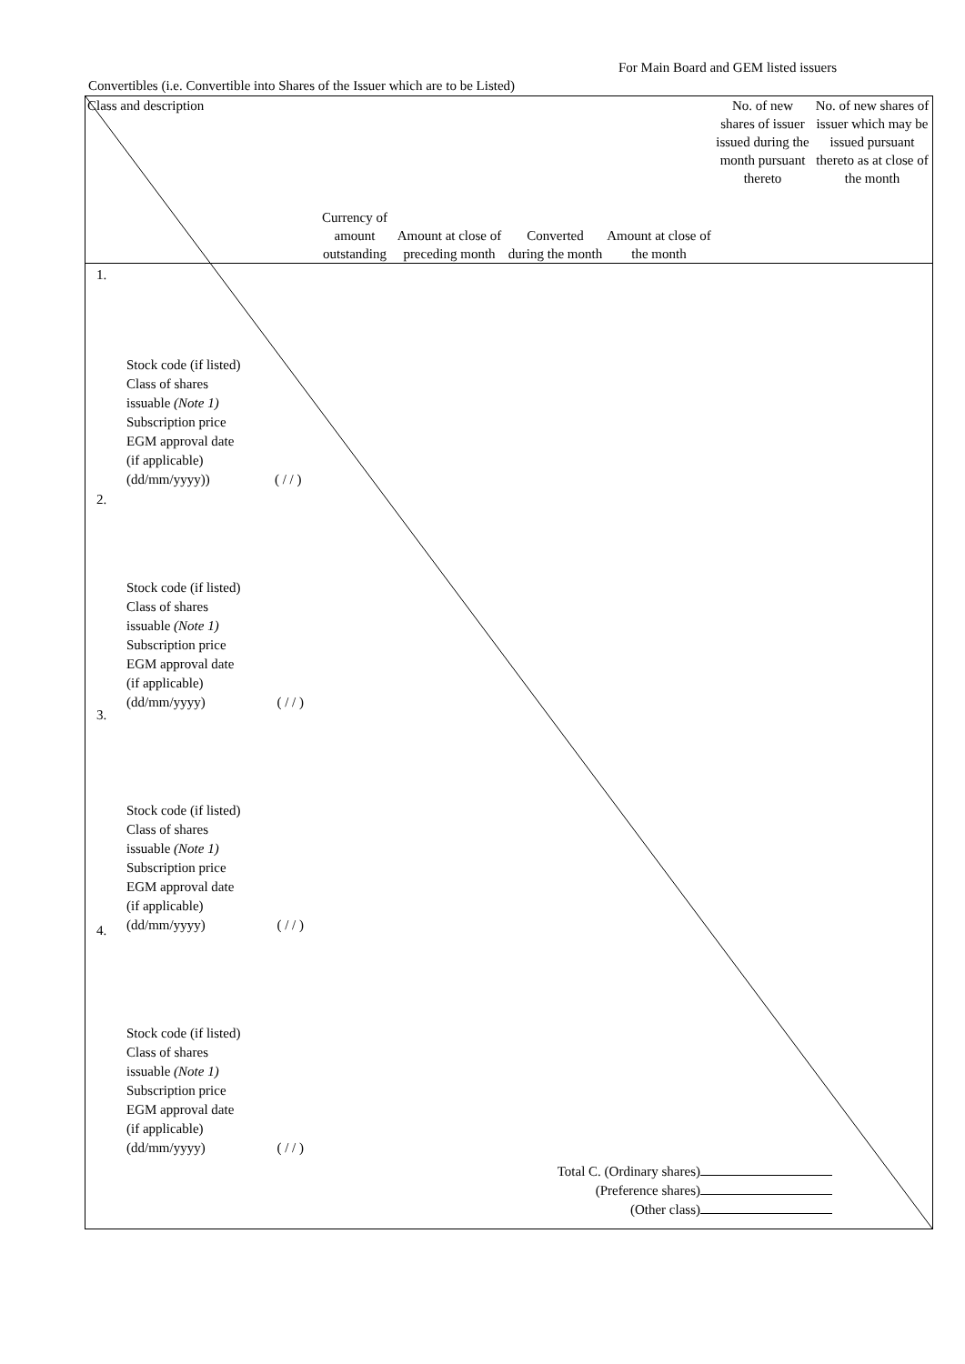For Main Board and GEM listed issuers
Convertibles (i.e. Convertible into Shares of the Issuer which are to be Listed)
| Class and description | Currency of amount outstanding | Amount at close of preceding month | Converted during the month | Amount at close of the month | No. of new shares of issuer issued during the month pursuant thereto | No. of new shares of issuer which may be issued pursuant thereto as at close of the month |
| --- | --- | --- | --- | --- | --- | --- |
| 1. 2. 3. 4. | | | | | | |
Stock code (if listed)
Class of shares
issuable (Note 1)
Subscription price
EGM approval date
(if applicable)
(dd/mm/yyyy)) ( / / )
Stock code (if listed)
Class of shares
issuable (Note 1)
Subscription price
EGM approval date
(if applicable)
(dd/mm/yyyy) ( / / )
Stock code (if listed)
Class of shares
issuable (Note 1)
Subscription price
EGM approval date
(if applicable)
(dd/mm/yyyy) ( / / )
Stock code (if listed)
Class of shares
issuable (Note 1)
Subscription price
EGM approval date
(if applicable)
(dd/mm/yyyy) ( / / )
Total C. (Ordinary shares)
(Preference shares)
(Other class)